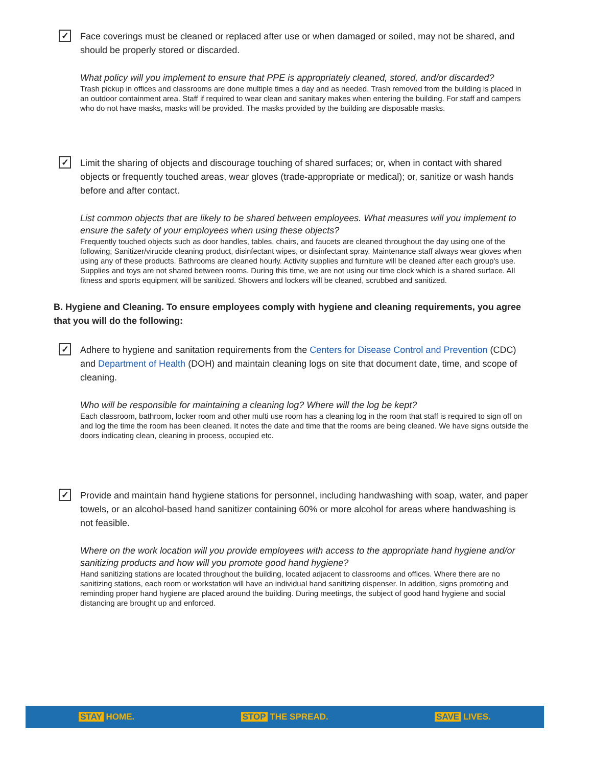✓
Face coverings must be cleaned or replaced after use or when damaged or soiled, may not be shared, and should be properly stored or discarded.
What policy will you implement to ensure that PPE is appropriately cleaned, stored, and/or discarded?
Trash pickup in offices and classrooms are done multiple times a day and as needed. Trash removed from the building is placed in an outdoor containment area. Staff if required to wear clean and sanitary makes when entering the building. For staff and campers who do not have masks, masks will be provided. The masks provided by the building are disposable masks.
✓
Limit the sharing of objects and discourage touching of shared surfaces; or, when in contact with shared objects or frequently touched areas, wear gloves (trade-appropriate or medical); or, sanitize or wash hands before and after contact.
List common objects that are likely to be shared between employees. What measures will you implement to ensure the safety of your employees when using these objects?
Frequently touched objects such as door handles, tables, chairs, and faucets are cleaned throughout the day using one of the following; Sanitizer/virucide cleaning product, disinfectant wipes, or disinfectant spray. Maintenance staff always wear gloves when using any of these products. Bathrooms are cleaned hourly. Activity supplies and furniture will be cleaned after each group's use. Supplies and toys are not shared between rooms. During this time, we are not using our time clock which is a shared surface. All fitness and sports equipment will be sanitized. Showers and lockers will be cleaned, scrubbed and sanitized.
B. Hygiene and Cleaning. To ensure employees comply with hygiene and cleaning requirements, you agree that you will do the following:
✓
Adhere to hygiene and sanitation requirements from the Centers for Disease Control and Prevention (CDC) and Department of Health (DOH) and maintain cleaning logs on site that document date, time, and scope of cleaning.
Who will be responsible for maintaining a cleaning log? Where will the log be kept?
Each classroom, bathroom, locker room and other multi use room has a cleaning log in the room that staff is required to sign off on and log the time the room has been cleaned. It notes the date and time that the rooms are being cleaned. We have signs outside the doors indicating clean, cleaning in process, occupied etc.
✓
Provide and maintain hand hygiene stations for personnel, including handwashing with soap, water, and paper towels, or an alcohol-based hand sanitizer containing 60% or more alcohol for areas where handwashing is not feasible.
Where on the work location will you provide employees with access to the appropriate hand hygiene and/or sanitizing products and how will you promote good hand hygiene?
Hand sanitizing stations are located throughout the building, located adjacent to classrooms and offices. Where there are no sanitizing stations, each room or workstation will have an individual hand sanitizing dispenser. In addition, signs promoting and reminding proper hand hygiene are placed around the building. During meetings, the subject of good hand hygiene and social distancing are brought up and enforced.
STAY HOME. STOP THE SPREAD. SAVE LIVES.